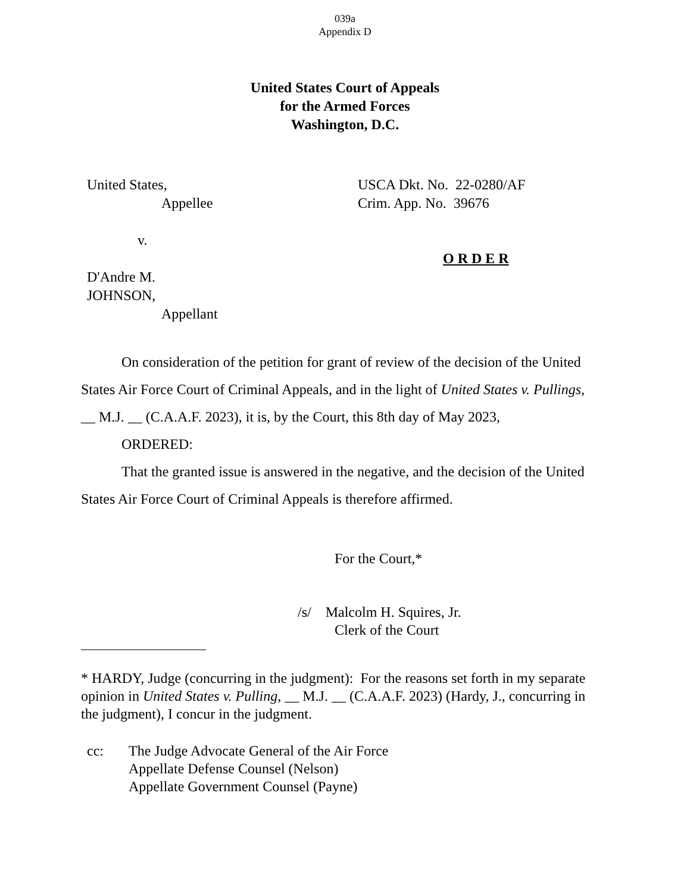039a
Appendix D
United States Court of Appeals
for the Armed Forces
Washington, D.C.
United States,
Appellee
v.
D'Andre M.
JOHNSON,
Appellant
USCA Dkt. No. 22-0280/AF
Crim. App. No. 39676
O R D E R
On consideration of the petition for grant of review of the decision of the United States Air Force Court of Criminal Appeals, and in the light of United States v. Pullings, __ M.J. __ (C.A.A.F. 2023), it is, by the Court, this 8th day of May 2023,
ORDERED:
That the granted issue is answered in the negative, and the decision of the United States Air Force Court of Criminal Appeals is therefore affirmed.
For the Court,*
/s/ Malcolm H. Squires, Jr.
Clerk of the Court
* HARDY, Judge (concurring in the judgment): For the reasons set forth in my separate opinion in United States v. Pulling, __ M.J. __ (C.A.A.F. 2023) (Hardy, J., concurring in the judgment), I concur in the judgment.
cc: The Judge Advocate General of the Air Force
Appellate Defense Counsel (Nelson)
Appellate Government Counsel (Payne)